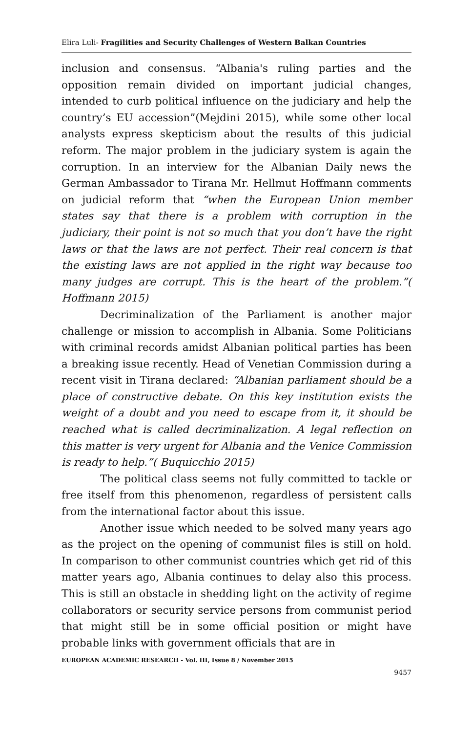Elira Luli- Fragilities and Security Challenges of Western Balkan Countries
inclusion and consensus. “Albania's ruling parties and the opposition remain divided on important judicial changes, intended to curb political influence on the judiciary and help the country’s EU accession”(Mejdini 2015), while some other local analysts express skepticism about the results of this judicial reform. The major problem in the judiciary system is again the corruption. In an interview for the Albanian Daily news the German Ambassador to Tirana Mr. Hellmut Hoffmann comments on judicial reform that “when the European Union member states say that there is a problem with corruption in the judiciary, their point is not so much that you don’t have the right laws or that the laws are not perfect. Their real concern is that the existing laws are not applied in the right way because too many judges are corrupt. This is the heart of the problem.”( Hoffmann 2015)
Decriminalization of the Parliament is another major challenge or mission to accomplish in Albania. Some Politicians with criminal records amidst Albanian political parties has been a breaking issue recently. Head of Venetian Commission during a recent visit in Tirana declared: “Albanian parliament should be a place of constructive debate. On this key institution exists the weight of a doubt and you need to escape from it, it should be reached what is called decriminalization. A legal reflection on this matter is very urgent for Albania and the Venice Commission is ready to help.”( Buquicchio 2015)
The political class seems not fully committed to tackle or free itself from this phenomenon, regardless of persistent calls from the international factor about this issue.
Another issue which needed to be solved many years ago as the project on the opening of communist files is still on hold. In comparison to other communist countries which get rid of this matter years ago, Albania continues to delay also this process. This is still an obstacle in shedding light on the activity of regime collaborators or security service persons from communist period that might still be in some official position or might have probable links with government officials that are in
EUROPEAN ACADEMIC RESEARCH - Vol. III, Issue 8 / November 2015
9457